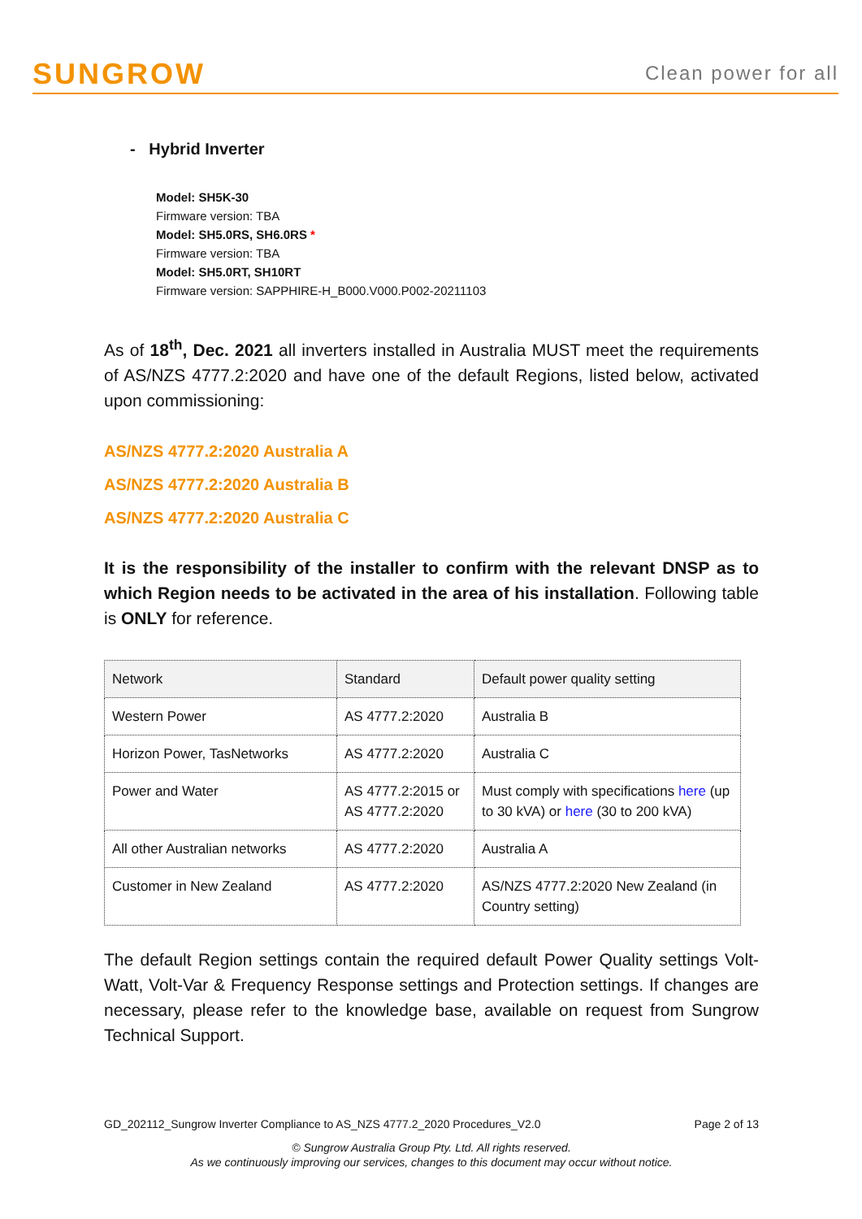SUNGROW Clean power for all
- Hybrid Inverter
Model: SH5K-30
Firmware version: TBA
Model: SH5.0RS, SH6.0RS *
Firmware version: TBA
Model: SH5.0RT, SH10RT
Firmware version: SAPPHIRE-H_B000.V000.P002-20211103
As of 18<sup>th</sup>, Dec. 2021 all inverters installed in Australia MUST meet the requirements of AS/NZS 4777.2:2020 and have one of the default Regions, listed below, activated upon commissioning:
AS/NZS 4777.2:2020 Australia A
AS/NZS 4777.2:2020 Australia B
AS/NZS 4777.2:2020 Australia C
It is the responsibility of the installer to confirm with the relevant DNSP as to which Region needs to be activated in the area of his installation. Following table is ONLY for reference.
| Network | Standard | Default power quality setting |
| Western Power | AS 4777.2:2020 | Australia B |
| Horizon Power, TasNetworks | AS 4777.2:2020 | Australia C |
| Power and Water | AS 4777.2:2015 or AS 4777.2:2020 | Must comply with specifications here (up to 30 kVA) or here (30 to 200 kVA) |
| All other Australian networks | AS 4777.2:2020 | Australia A |
| Customer in New Zealand | AS 4777.2:2020 | AS/NZS 4777.2:2020 New Zealand (in Country setting) |
The default Region settings contain the required default Power Quality settings Volt-Watt, Volt-Var & Frequency Response settings and Protection settings. If changes are necessary, please refer to the knowledge base, available on request from Sungrow Technical Support.
GD_202112_Sungrow Inverter Compliance to AS_NZS 4777.2_2020 Procedures_V2.0 Page 2 of 13
© Sungrow Australia Group Pty. Ltd. All rights reserved.
As we continuously improving our services, changes to this document may occur without notice.